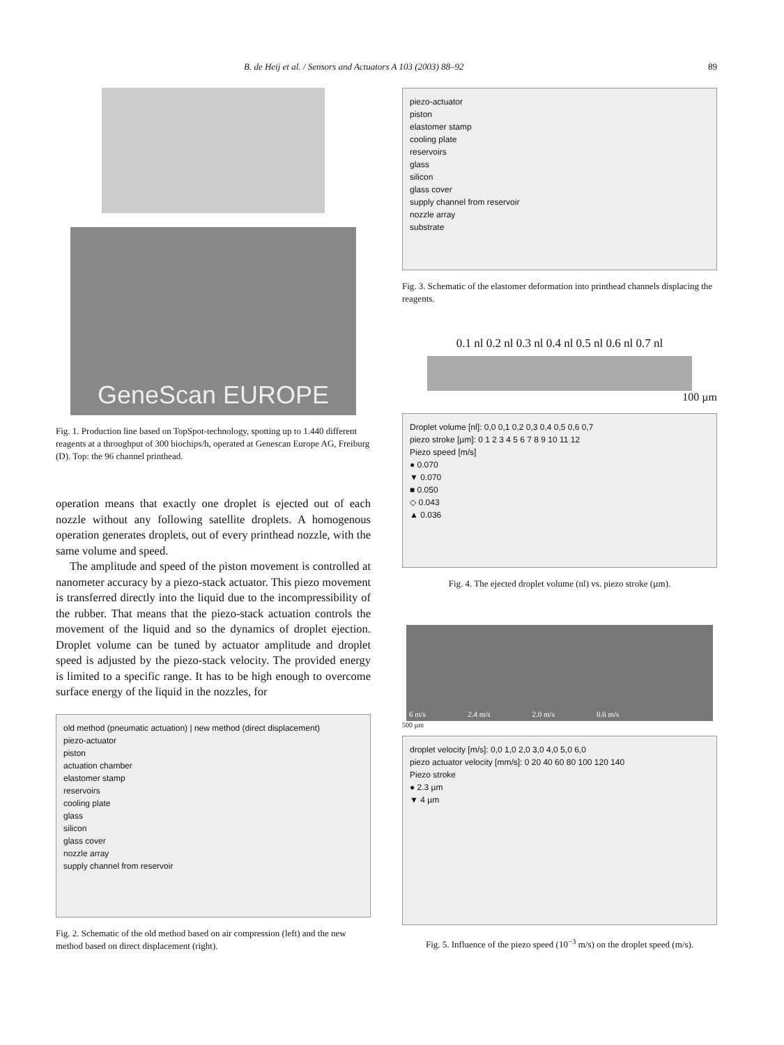B. de Heij et al. / Sensors and Actuators A 103 (2003) 88–92 89
GeneScan EUROPE
Fig. 1. Production line based on TopSpot-technology, spotting up to 1.440 different reagents at a throughput of 300 biochips/h, operated at Genescan Europe AG, Freiburg (D). Top: the 96 channel printhead.
operation means that exactly one droplet is ejected out of each nozzle without any following satellite droplets. A homogenous operation generates droplets, out of every printhead nozzle, with the same volume and speed.
The amplitude and speed of the piston movement is controlled at nanometer accuracy by a piezo-stack actuator. This piezo movement is transferred directly into the liquid due to the incompressibility of the rubber. That means that the piezo-stack actuation controls the movement of the liquid and so the dynamics of droplet ejection. Droplet volume can be tuned by actuator amplitude and droplet speed is adjusted by the piezo-stack velocity. The provided energy is limited to a specific range. It has to be high enough to overcome surface energy of the liquid in the nozzles, for
old method (pneumatic actuation) | new method (direct displacement)
piezo-actuator
piston
actuation chamber
elastomer stamp
reservoirs
cooling plate
glass
silicon
glass cover
nozzle array
supply channel from reservoir
Fig. 2. Schematic of the old method based on air compression (left) and the new method based on direct displacement (right).
piezo-actuator
piston
elastomer stamp
cooling plate
reservoirs
glass
silicon
glass cover
supply channel from reservoir
nozzle array
substrate
Fig. 3. Schematic of the elastomer deformation into printhead channels displacing the reagents.
0.1 nl 0.2 nl 0.3 nl 0.4 nl 0.5 nl 0.6 nl 0.7 nl
100 µm
Droplet volume [nl]: 0,0 0,1 0,2 0,3 0,4 0,5 0,6 0,7
piezo stroke [µm]: 0 1 2 3 4 5 6 7 8 9 10 11 12
Piezo speed [m/s]
● 0.070
▼ 0.070
■ 0.050
◇ 0.043
▲ 0.036
Fig. 4. The ejected droplet volume (nl) vs. piezo stroke (µm).
6 m/s 2.4 m/s 2.0 m/s 0.6 m/s
500 µm
droplet velocity [m/s]: 0,0 1,0 2,0 3,0 4,0 5,0 6,0
piezo actuator velocity [mm/s]: 0 20 40 60 80 100 120 140
Piezo stroke
● 2.3 µm
▼ 4 µm
Fig. 5. Influence of the piezo speed (10<sup>−3</sup> m/s) on the droplet speed (m/s).